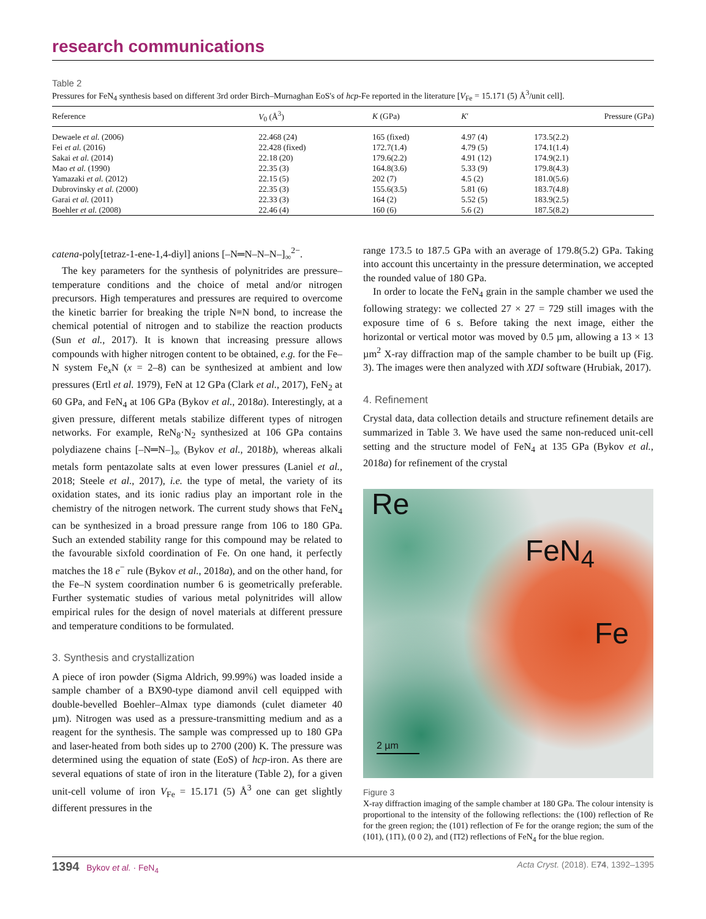research communications
Table 2
Pressures for FeN<sub>4</sub> synthesis based on different 3rd order Birch–Murnaghan EoS's of hcp-Fe reported in the literature [V<sub>Fe</sub> = 15.171 (5) Å<sup>3</sup>/unit cell].
| Reference | V<sub>0</sub> (Å<sup>3</sup>) | K (GPa) | K ′ | Pressure (GPa) |
| --- | --- | --- | --- | --- |
| Dewaele et al. (2006) | 22.468 (24) | 165 (fixed) | 4.97 (4) | 173.5(2.2) |
| Fei et al. (2016) | 22.428 (fixed) | 172.7(1.4) | 4.79 (5) | 174.1(1.4) |
| Sakai et al. (2014) | 22.18 (20) | 179.6(2.2) | 4.91 (12) | 174.9(2.1) |
| Mao et al. (1990) | 22.35 (3) | 164.8(3.6) | 5.33 (9) | 179.8(4.3) |
| Yamazaki et al. (2012) | 22.15 (5) | 202 (7) | 4.5 (2) | 181.0(5.6) |
| Dubrovinsky et al. (2000) | 22.35 (3) | 155.6(3.5) | 5.81 (6) | 183.7(4.8) |
| Garai et al. (2011) | 22.33 (3) | 164 (2) | 5.52 (5) | 183.9(2.5) |
| Boehler et al. (2008) | 22.46 (4) | 160 (6) | 5.6 (2) | 187.5(8.2) |
catena-poly[tetraz-1-ene-1,4-diyl] anions [–N═N–N–N–]<sub>∞</sub><sup>2−</sup>.
The key parameters for the synthesis of polynitrides are pressure–temperature conditions and the choice of metal and/or nitrogen precursors. High temperatures and pressures are required to overcome the kinetic barrier for breaking the triple N≡N bond, to increase the chemical potential of nitrogen and to stabilize the reaction products (Sun et al., 2017). It is known that increasing pressure allows compounds with higher nitrogen content to be obtained, e.g. for the Fe–N system Fe<sub>x</sub>N (x = 2–8) can be synthesized at ambient and low pressures (Ertl et al. 1979), FeN at 12 GPa (Clark et al., 2017), FeN<sub>2</sub> at 60 GPa, and FeN<sub>4</sub> at 106 GPa (Bykov et al., 2018a). Interestingly, at a given pressure, different metals stabilize different types of nitrogen networks. For example, ReN<sub>8</sub>·N<sub>2</sub> synthesized at 106 GPa contains polydiazene chains [–N═N–]<sub>∞</sub> (Bykov et al., 2018b), whereas alkali metals form pentazolate salts at even lower pressures (Laniel et al., 2018; Steele et al., 2017), i.e. the type of metal, the variety of its oxidation states, and its ionic radius play an important role in the chemistry of the nitrogen network. The current study shows that FeN<sub>4</sub> can be synthesized in a broad pressure range from 106 to 180 GPa. Such an extended stability range for this compound may be related to the favourable sixfold coordination of Fe. On one hand, it perfectly matches the 18 e<sup>−</sup> rule (Bykov et al., 2018a), and on the other hand, for the Fe–N system coordination number 6 is geometrically preferable. Further systematic studies of various metal polynitrides will allow empirical rules for the design of novel materials at different pressure and temperature conditions to be formulated.
3. Synthesis and crystallization
A piece of iron powder (Sigma Aldrich, 99.99%) was loaded inside a sample chamber of a BX90-type diamond anvil cell equipped with double-bevelled Boehler–Almax type diamonds (culet diameter 40 µm). Nitrogen was used as a pressure-transmitting medium and as a reagent for the synthesis. The sample was compressed up to 180 GPa and laser-heated from both sides up to 2700 (200) K. The pressure was determined using the equation of state (EoS) of hcp-iron. As there are several equations of state of iron in the literature (Table 2), for a given unit-cell volume of iron V<sub>Fe</sub> = 15.171 (5) Å<sup>3</sup> one can get slightly different pressures in the
range 173.5 to 187.5 GPa with an average of 179.8(5.2) GPa. Taking into account this uncertainty in the pressure determination, we accepted the rounded value of 180 GPa.
In order to locate the FeN<sub>4</sub> grain in the sample chamber we used the following strategy: we collected 27 × 27 = 729 still images with the exposure time of 6 s. Before taking the next image, either the horizontal or vertical motor was moved by 0.5 µm, allowing a 13 × 13 µm<sup>2</sup> X-ray diffraction map of the sample chamber to be built up (Fig. 3). The images were then analyzed with XDI software (Hrubiak, 2017).
4. Refinement
Crystal data, data collection details and structure refinement details are summarized in Table 3. We have used the same non-reduced unit-cell setting and the structure model of FeN<sub>4</sub> at 135 GPa (Bykov et al., 2018a) for refinement of the crystal
Re
FeN<sub>4</sub>
Fe
2 µm
Figure 3
X-ray diffraction imaging of the sample chamber at 180 GPa. The colour intensity is proportional to the intensity of the following reflections: the (100) reflection of Re for the green region; the (101) reflection of Fe for the orange region; the sum of the (101), (11̄1), (0 0 2), and (1̄1̄2) reflections of FeN<sub>4</sub> for the blue region.
1394 Bykov et al. · FeN<sub>4</sub> Acta Cryst. (2018). E74, 1392–1395